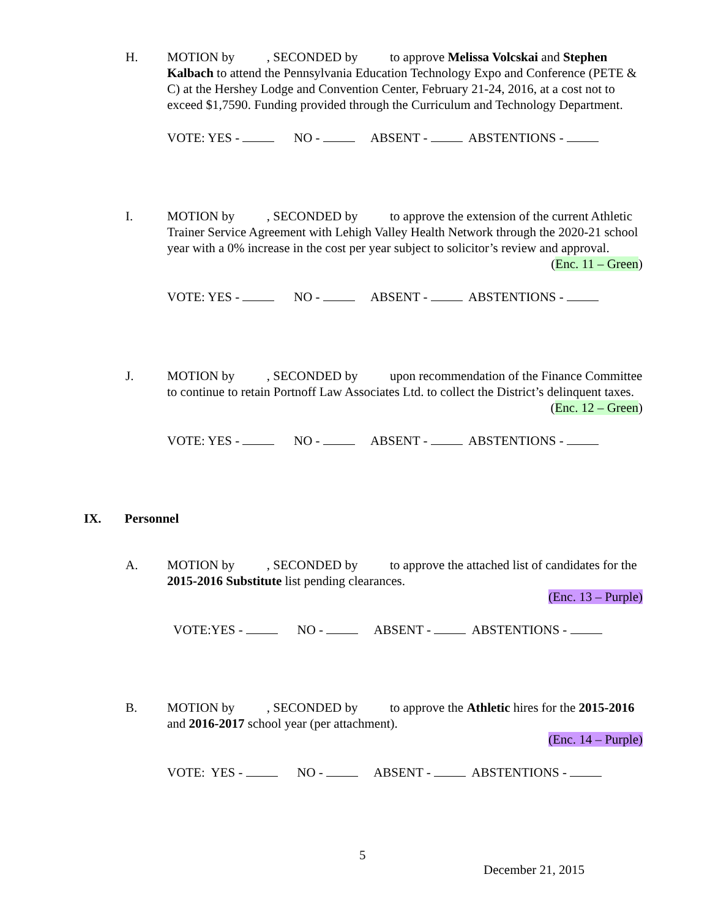H.
MOTION by , SECONDED by to approve Melissa Volcskai and Stephen Kalbach to attend the Pennsylvania Education Technology Expo and Conference (PETE & C) at the Hershey Lodge and Convention Center, February 21-24, 2016, at a cost not to exceed $1,7590. Funding provided through the Curriculum and Technology Department.
VOTE: YES - NO - ABSENT - ABSTENTIONS -
I.
MOTION by , SECONDED by to approve the extension of the current Athletic Trainer Service Agreement with Lehigh Valley Health Network through the 2020-21 school year with a 0% increase in the cost per year subject to solicitor’s review and approval.
(Enc. 11 – Green)
VOTE: YES - NO - ABSENT - ABSTENTIONS -
J.
MOTION by , SECONDED by upon recommendation of the Finance Committee to continue to retain Portnoff Law Associates Ltd. to collect the District’s delinquent taxes.
(Enc. 12 – Green)
VOTE: YES - NO - ABSENT - ABSTENTIONS -
IX. Personnel
A.
MOTION by , SECONDED by to approve the attached list of candidates for the 2015-2016 Substitute list pending clearances.
(Enc. 13 – Purple)
VOTE:YES - NO - ABSENT - ABSTENTIONS -
B.
MOTION by , SECONDED by to approve the Athletic hires for the 2015-2016 and 2016-2017 school year (per attachment).
(Enc. 14 – Purple)
VOTE: YES - NO - ABSENT - ABSTENTIONS -
5
December 21, 2015